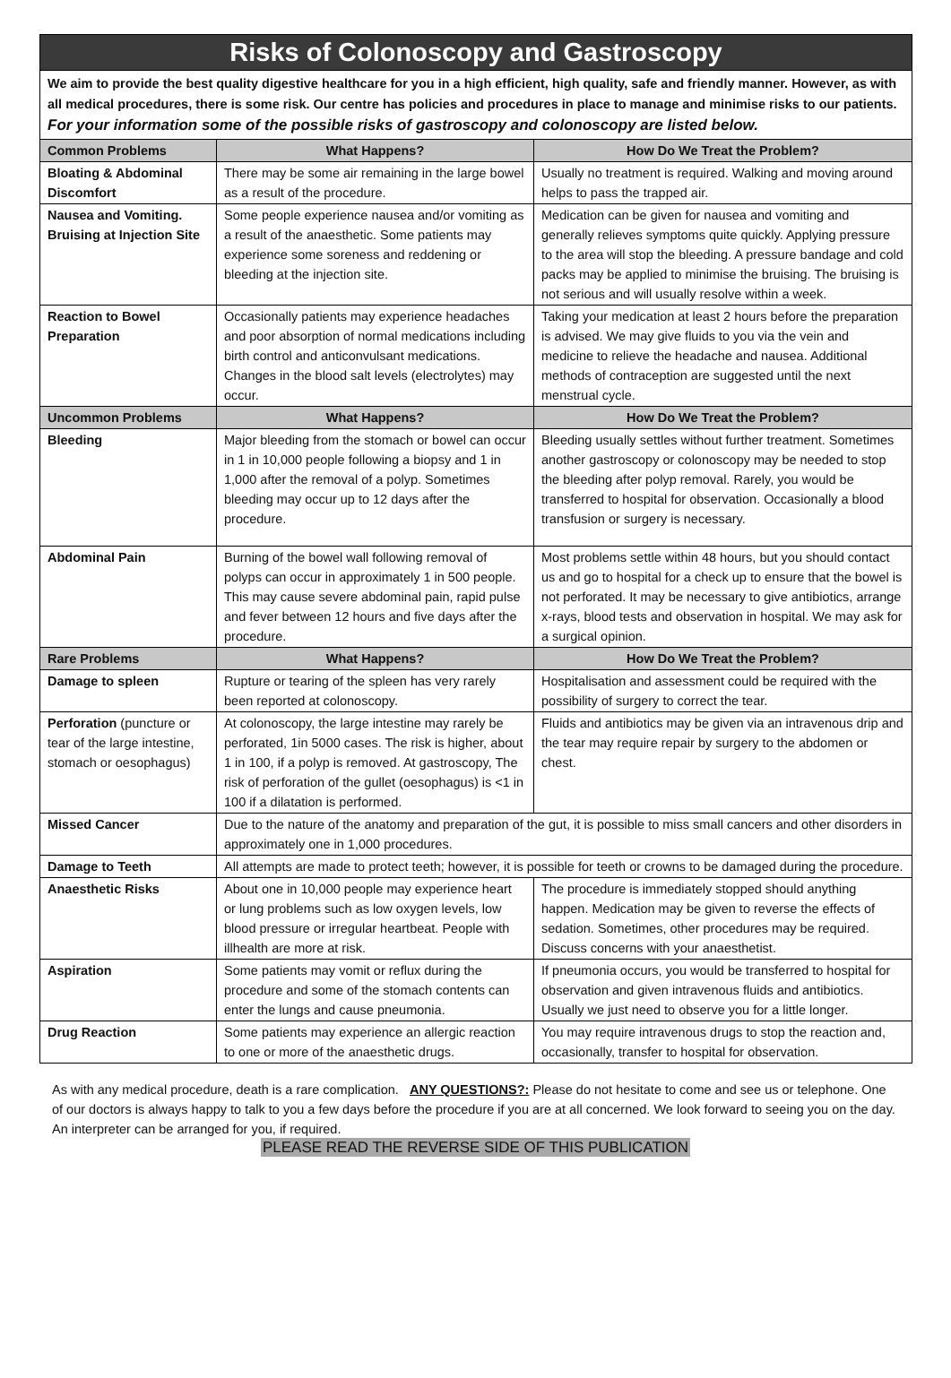Risks of Colonoscopy and Gastroscopy
We aim to provide the best quality digestive healthcare for you in a high efficient, high quality, safe and friendly manner. However, as with all medical procedures, there is some risk. Our centre has policies and procedures in place to manage and minimise risks to our patients. For your information some of the possible risks of gastroscopy and colonoscopy are listed below.
| Common Problems | What Happens? | How Do We Treat the Problem? |
| --- | --- | --- |
| Bloating & Abdominal Discomfort | There may be some air remaining in the large bowel as a result of the procedure. | Usually no treatment is required. Walking and moving around helps to pass the trapped air. |
| Nausea and Vomiting. Bruising at Injection Site | Some people experience nausea and/or vomiting as a result of the anaesthetic. Some patients may experience some soreness and reddening or bleeding at the injection site. | Medication can be given for nausea and vomiting and generally relieves symptoms quite quickly. Applying pressure to the area will stop the bleeding. A pressure bandage and cold packs may be applied to minimise the bruising. The bruising is not serious and will usually resolve within a week. |
| Reaction to Bowel Preparation | Occasionally patients may experience headaches and poor absorption of normal medications including birth control and anticonvulsant medications. Changes in the blood salt levels (electrolytes) may occur. | Taking your medication at least 2 hours before the preparation is advised. We may give fluids to you via the vein and medicine to relieve the headache and nausea. Additional methods of contraception are suggested until the next menstrual cycle. |
| Uncommon Problems | What Happens? | How Do We Treat the Problem? |
| Bleeding | Major bleeding from the stomach or bowel can occur in 1 in 10,000 people following a biopsy and 1 in 1,000 after the removal of a polyp. Sometimes bleeding may occur up to 12 days after the procedure. | Bleeding usually settles without further treatment. Sometimes another gastroscopy or colonoscopy may be needed to stop the bleeding after polyp removal. Rarely, you would be transferred to hospital for observation. Occasionally a blood transfusion or surgery is necessary. |
| Abdominal Pain | Burning of the bowel wall following removal of polyps can occur in approximately 1 in 500 people. This may cause severe abdominal pain, rapid pulse and fever between 12 hours and five days after the procedure. | Most problems settle within 48 hours, but you should contact us and go to hospital for a check up to ensure that the bowel is not perforated. It may be necessary to give antibiotics, arrange x-rays, blood tests and observation in hospital. We may ask for a surgical opinion. |
| Rare Problems | What Happens? | How Do We Treat the Problem? |
| Damage to spleen | Rupture or tearing of the spleen has very rarely been reported at colonoscopy. | Hospitalisation and assessment could be required with the possibility of surgery to correct the tear. |
| Perforation (puncture or tear of the large intestine, stomach or oesophagus) | At colonoscopy, the large intestine may rarely be perforated, 1in 5000 cases. The risk is higher, about 1 in 100, if a polyp is removed. At gastroscopy, The risk of perforation of the gullet (oesophagus) is <1 in 100 if a dilatation is performed. | Fluids and antibiotics may be given via an intravenous drip and the tear may require repair by surgery to the abdomen or chest. |
| Missed Cancer | Due to the nature of the anatomy and preparation of the gut, it is possible to miss small cancers and other disorders in approximately one in 1,000 procedures. | |
| Damage to Teeth | All attempts are made to protect teeth; however, it is possible for teeth or crowns to be damaged during the procedure. | |
| Anaesthetic Risks | About one in 10,000 people may experience heart or lung problems such as low oxygen levels, low blood pressure or irregular heartbeat. People with illhealth are more at risk. | The procedure is immediately stopped should anything happen. Medication may be given to reverse the effects of sedation. Sometimes, other procedures may be required. Discuss concerns with your anaesthetist. |
| Aspiration | Some patients may vomit or reflux during the procedure and some of the stomach contents can enter the lungs and cause pneumonia. | If pneumonia occurs, you would be transferred to hospital for observation and given intravenous fluids and antibiotics. Usually we just need to observe you for a little longer. |
| Drug Reaction | Some patients may experience an allergic reaction to one or more of the anaesthetic drugs. | You may require intravenous drugs to stop the reaction and, occasionally, transfer to hospital for observation. |
As with any medical procedure, death is a rare complication. ANY QUESTIONS?: Please do not hesitate to come and see us or telephone. One of our doctors is always happy to talk to you a few days before the procedure if you are at all concerned. We look forward to seeing you on the day. An interpreter can be arranged for you, if required.
PLEASE READ THE REVERSE SIDE OF THIS PUBLICATION